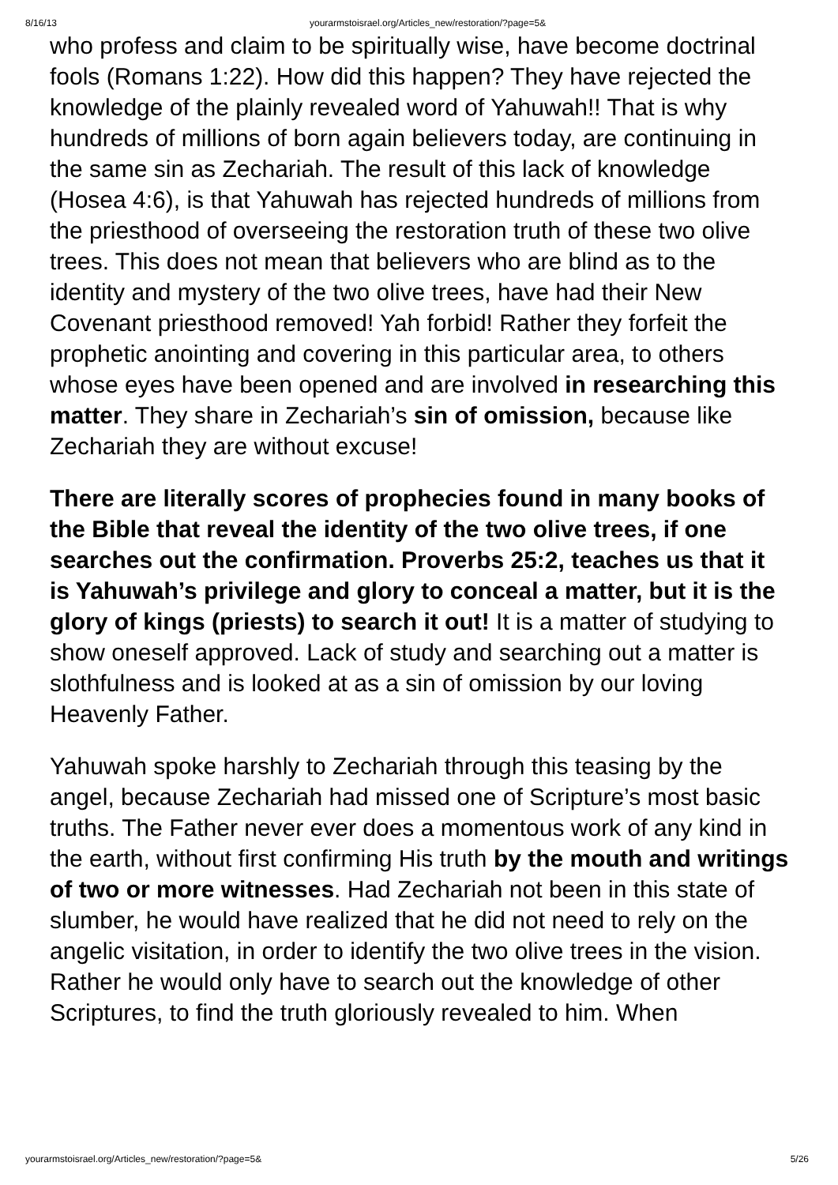8/16/13 yourarmstoisrael.org/Articles_new/restoration/?page=5&
who profess and claim to be spiritually wise, have become doctrinal fools (Romans 1:22). How did this happen? They have rejected the knowledge of the plainly revealed word of Yahuwah!! That is why hundreds of millions of born again believers today, are continuing in the same sin as Zechariah. The result of this lack of knowledge (Hosea 4:6), is that Yahuwah has rejected hundreds of millions from the priesthood of overseeing the restoration truth of these two olive trees. This does not mean that believers who are blind as to the identity and mystery of the two olive trees, have had their New Covenant priesthood removed! Yah forbid! Rather they forfeit the prophetic anointing and covering in this particular area, to others whose eyes have been opened and are involved in researching this matter. They share in Zechariah’s sin of omission, because like Zechariah they are without excuse!
There are literally scores of prophecies found in many books of the Bible that reveal the identity of the two olive trees, if one searches out the confirmation. Proverbs 25:2, teaches us that it is Yahuwah’s privilege and glory to conceal a matter, but it is the glory of kings (priests) to search it out! It is a matter of studying to show oneself approved. Lack of study and searching out a matter is slothfulness and is looked at as a sin of omission by our loving Heavenly Father.
Yahuwah spoke harshly to Zechariah through this teasing by the angel, because Zechariah had missed one of Scripture’s most basic truths. The Father never ever does a momentous work of any kind in the earth, without first confirming His truth by the mouth and writings of two or more witnesses. Had Zechariah not been in this state of slumber, he would have realized that he did not need to rely on the angelic visitation, in order to identify the two olive trees in the vision. Rather he would only have to search out the knowledge of other Scriptures, to find the truth gloriously revealed to him. When
yourarmstoisrael.org/Articles_new/restoration/?page=5& 5/26